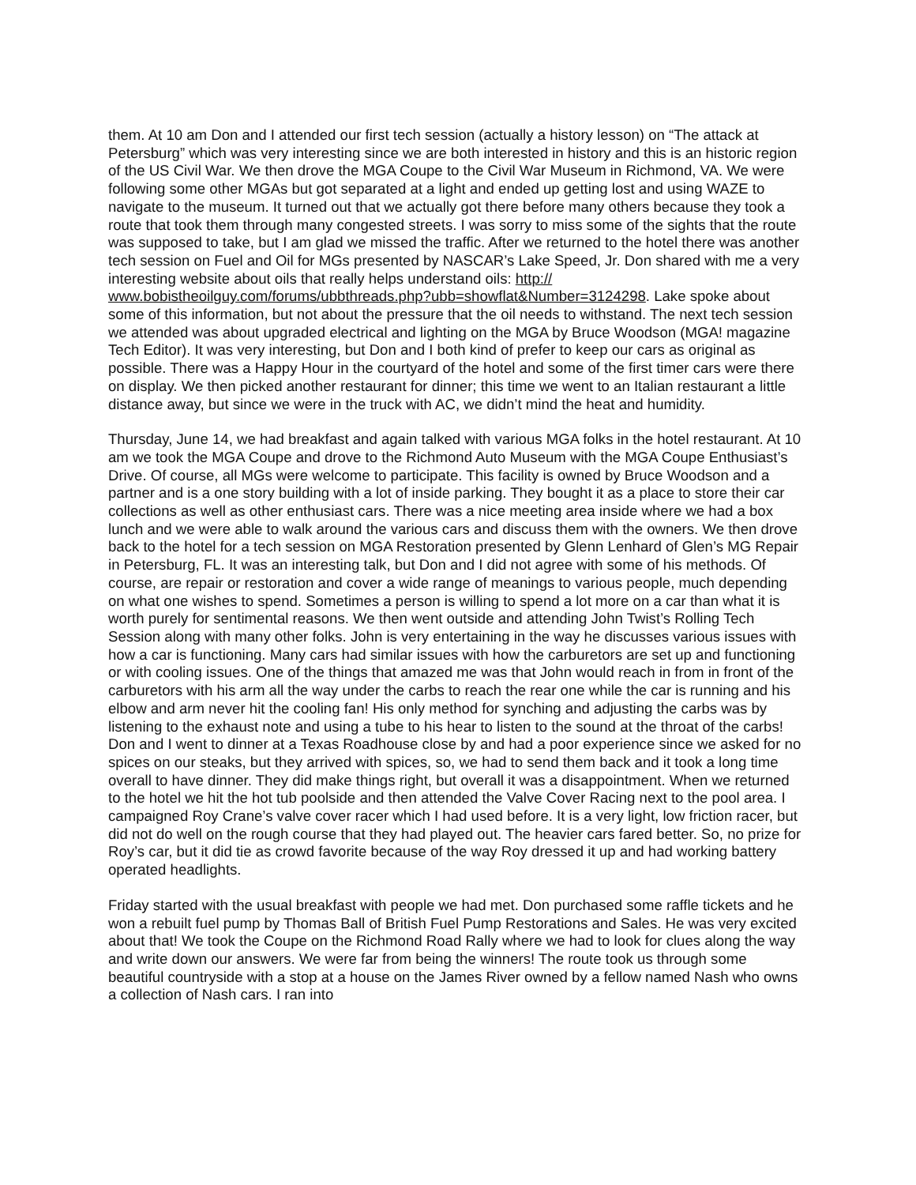them. At 10 am Don and I attended our first tech session (actually a history lesson) on “The attack at Petersburg” which was very interesting since we are both interested in history and this is an historic region of the US Civil War. We then drove the MGA Coupe to the Civil War Museum in Richmond, VA. We were following some other MGAs but got separated at a light and ended up getting lost and using WAZE to navigate to the museum. It turned out that we actually got there before many others because they took a route that took them through many congested streets. I was sorry to miss some of the sights that the route was supposed to take, but I am glad we missed the traffic. After we returned to the hotel there was another tech session on Fuel and Oil for MGs presented by NASCAR’s Lake Speed, Jr. Don shared with me a very interesting website about oils that really helps understand oils: http://
www.bobistheoilguy.com/forums/ubbthreads.php?ubb=showflat&Number=3124298. Lake spoke about some of this information, but not about the pressure that the oil needs to withstand. The next tech session we attended was about upgraded electrical and lighting on the MGA by Bruce Woodson (MGA! magazine Tech Editor). It was very interesting, but Don and I both kind of prefer to keep our cars as original as possible. There was a Happy Hour in the courtyard of the hotel and some of the first timer cars were there on display. We then picked another restaurant for dinner; this time we went to an Italian restaurant a little distance away, but since we were in the truck with AC, we didn’t mind the heat and humidity.
Thursday, June 14, we had breakfast and again talked with various MGA folks in the hotel restaurant. At 10 am we took the MGA Coupe and drove to the Richmond Auto Museum with the MGA Coupe Enthusiast’s Drive. Of course, all MGs were welcome to participate. This facility is owned by Bruce Woodson and a partner and is a one story building with a lot of inside parking. They bought it as a place to store their car collections as well as other enthusiast cars. There was a nice meeting area inside where we had a box lunch and we were able to walk around the various cars and discuss them with the owners. We then drove back to the hotel for a tech session on MGA Restoration presented by Glenn Lenhard of Glen’s MG Repair in Petersburg, FL. It was an interesting talk, but Don and I did not agree with some of his methods. Of course, are repair or restoration and cover a wide range of meanings to various people, much depending on what one wishes to spend. Sometimes a person is willing to spend a lot more on a car than what it is worth purely for sentimental reasons. We then went outside and attending John Twist’s Rolling Tech Session along with many other folks. John is very entertaining in the way he discusses various issues with how a car is functioning. Many cars had similar issues with how the carburetors are set up and functioning or with cooling issues. One of the things that amazed me was that John would reach in from in front of the carburetors with his arm all the way under the carbs to reach the rear one while the car is running and his elbow and arm never hit the cooling fan! His only method for synching and adjusting the carbs was by listening to the exhaust note and using a tube to his hear to listen to the sound at the throat of the carbs! Don and I went to dinner at a Texas Roadhouse close by and had a poor experience since we asked for no spices on our steaks, but they arrived with spices, so, we had to send them back and it took a long time overall to have dinner. They did make things right, but overall it was a disappointment. When we returned to the hotel we hit the hot tub poolside and then attended the Valve Cover Racing next to the pool area. I campaigned Roy Crane’s valve cover racer which I had used before. It is a very light, low friction racer, but did not do well on the rough course that they had played out. The heavier cars fared better. So, no prize for Roy’s car, but it did tie as crowd favorite because of the way Roy dressed it up and had working battery operated headlights.
Friday started with the usual breakfast with people we had met. Don purchased some raffle tickets and he won a rebuilt fuel pump by Thomas Ball of British Fuel Pump Restorations and Sales. He was very excited about that! We took the Coupe on the Richmond Road Rally where we had to look for clues along the way and write down our answers. We were far from being the winners! The route took us through some beautiful countryside with a stop at a house on the James River owned by a fellow named Nash who owns a collection of Nash cars. I ran into